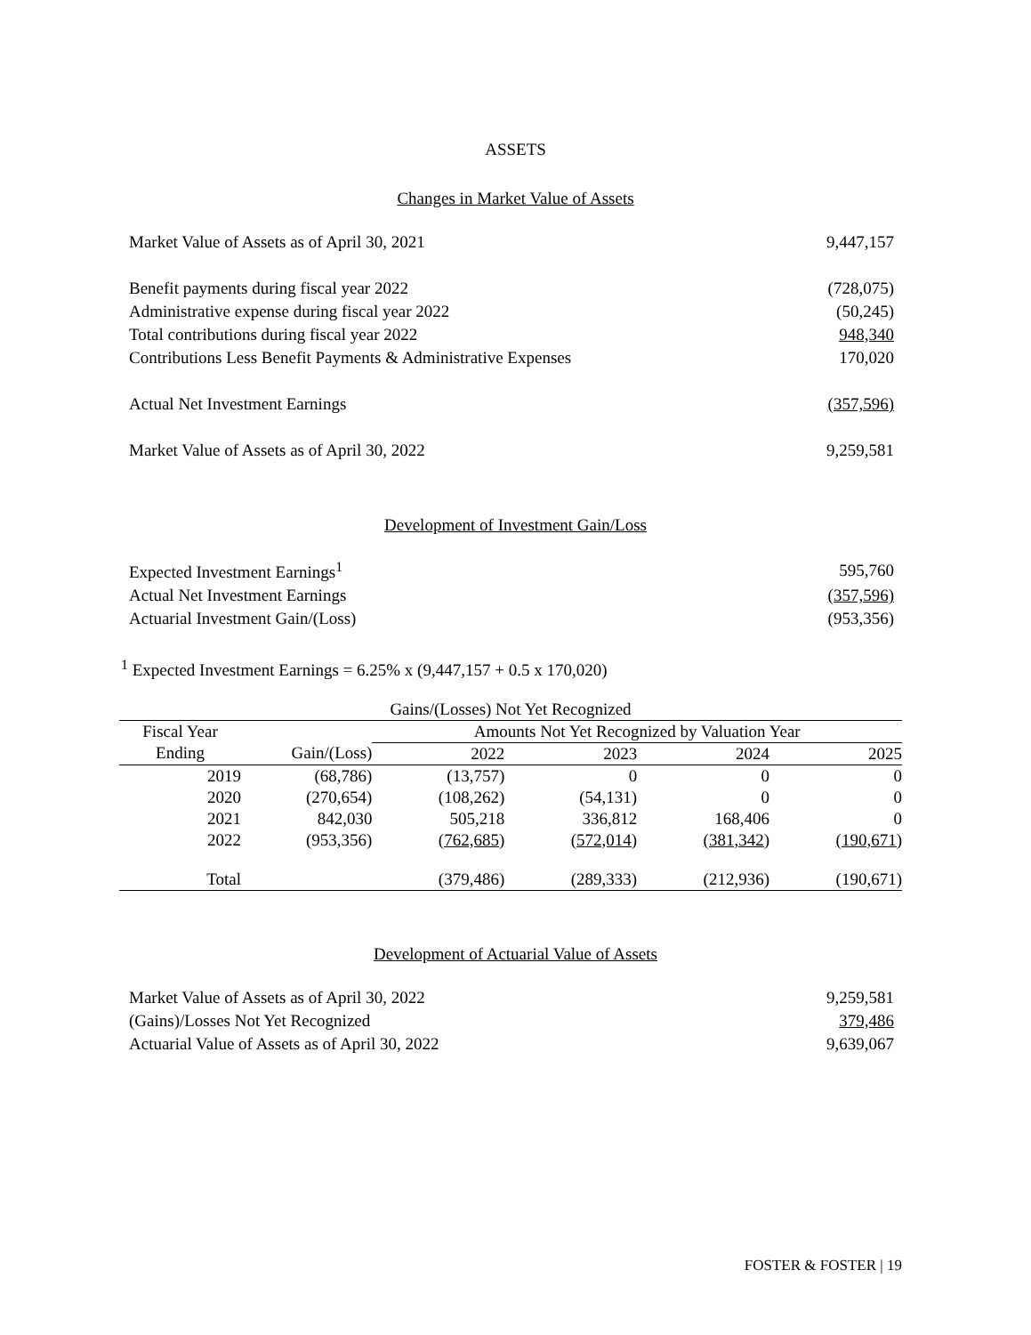ASSETS
Changes in Market Value of Assets
| Market Value of Assets as of April 30, 2021 | 9,447,157 |
| Benefit payments during fiscal year 2022 | (728,075) |
| Administrative expense during fiscal year 2022 | (50,245) |
| Total contributions during fiscal year 2022 | 948,340 |
| Contributions Less Benefit Payments & Administrative Expenses | 170,020 |
| Actual Net Investment Earnings | (357,596) |
| Market Value of Assets as of April 30, 2022 | 9,259,581 |
Development of Investment Gain/Loss
| Expected Investment Earnings<sup>1</sup> | 595,760 |
| Actual Net Investment Earnings | (357,596) |
| Actuarial Investment Gain/(Loss) | (953,356) |
<sup>1</sup> Expected Investment Earnings = 6.25% x (9,447,157 + 0.5 x 170,020)
| Gains/(Losses) Not Yet Recognized | | | | | |
| --- | --- | --- | --- | --- | --- |
| Fiscal Year | | Amounts Not Yet Recognized by Valuation Year | | | |
| Ending | Gain/(Loss) | 2022 | 2023 | 2024 | 2025 |
| 2019 | (68,786) | (13,757) | 0 | 0 | 0 |
| 2020 | (270,654) | (108,262) | (54,131) | 0 | 0 |
| 2021 | 842,030 | 505,218 | 336,812 | 168,406 | 0 |
| 2022 | (953,356) | (762,685) | (572,014) | (381,342) | (190,671) |
| Total | | (379,486) | (289,333) | (212,936) | (190,671) |
Development of Actuarial Value of Assets
| Market Value of Assets as of April 30, 2022 | 9,259,581 |
| (Gains)/Losses Not Yet Recognized | 379,486 |
| Actuarial Value of Assets as of April 30, 2022 | 9,639,067 |
FOSTER & FOSTER | 19